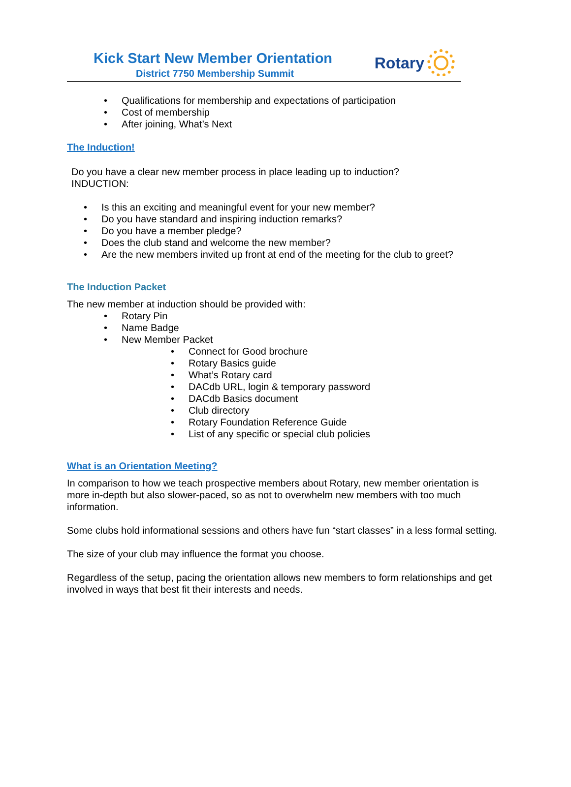Kick Start New Member Orientation
District 7750 Membership Summit
Rotary
• Qualifications for membership and expectations of participation
• Cost of membership
• After joining, What’s Next
The Induction!
Do you have a clear new member process in place leading up to induction?
INDUCTION:
• Is this an exciting and meaningful event for your new member?
• Do you have standard and inspiring induction remarks?
• Do you have a member pledge?
• Does the club stand and welcome the new member?
• Are the new members invited up front at end of the meeting for the club to greet?
The Induction Packet
The new member at induction should be provided with:
• Rotary Pin
• Name Badge
• New Member Packet
• Connect for Good brochure
• Rotary Basics guide
• What’s Rotary card
• DACdb URL, login & temporary password
• DACdb Basics document
• Club directory
• Rotary Foundation Reference Guide
• List of any specific or special club policies
What is an Orientation Meeting?
In comparison to how we teach prospective members about Rotary, new member orientation is more in-depth but also slower-paced, so as not to overwhelm new members with too much information.
Some clubs hold informational sessions and others have fun “start classes” in a less formal setting.
The size of your club may influence the format you choose.
Regardless of the setup, pacing the orientation allows new members to form relationships and get involved in ways that best fit their interests and needs.